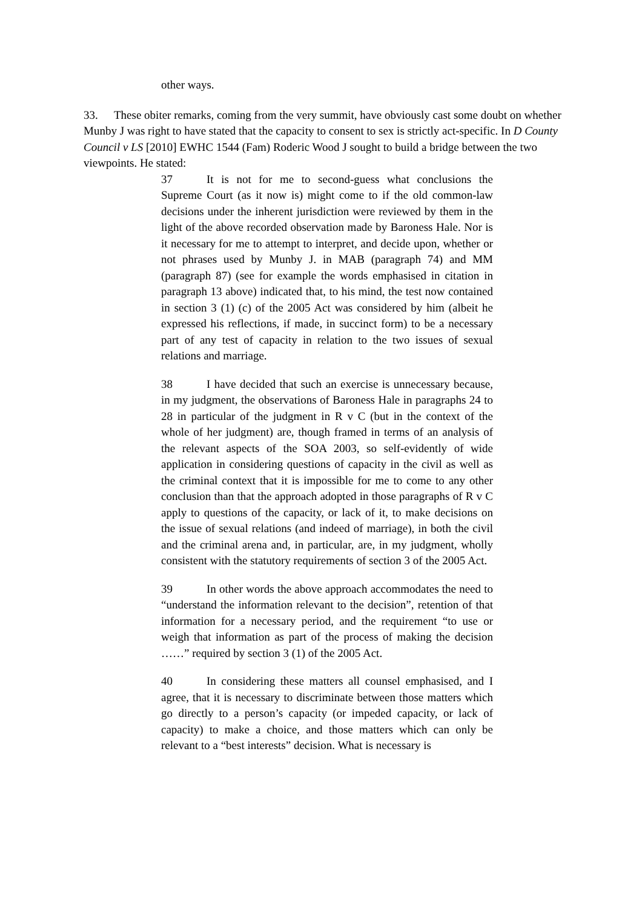other ways.
33. These obiter remarks, coming from the very summit, have obviously cast some doubt on whether Munby J was right to have stated that the capacity to consent to sex is strictly act-specific. In D County Council v LS [2010] EWHC 1544 (Fam) Roderic Wood J sought to build a bridge between the two viewpoints. He stated:
37 It is not for me to second-guess what conclusions the Supreme Court (as it now is) might come to if the old common-law decisions under the inherent jurisdiction were reviewed by them in the light of the above recorded observation made by Baroness Hale. Nor is it necessary for me to attempt to interpret, and decide upon, whether or not phrases used by Munby J. in MAB (paragraph 74) and MM (paragraph 87) (see for example the words emphasised in citation in paragraph 13 above) indicated that, to his mind, the test now contained in section 3 (1) (c) of the 2005 Act was considered by him (albeit he expressed his reflections, if made, in succinct form) to be a necessary part of any test of capacity in relation to the two issues of sexual relations and marriage.
38 I have decided that such an exercise is unnecessary because, in my judgment, the observations of Baroness Hale in paragraphs 24 to 28 in particular of the judgment in R v C (but in the context of the whole of her judgment) are, though framed in terms of an analysis of the relevant aspects of the SOA 2003, so self-evidently of wide application in considering questions of capacity in the civil as well as the criminal context that it is impossible for me to come to any other conclusion than that the approach adopted in those paragraphs of R v C apply to questions of the capacity, or lack of it, to make decisions on the issue of sexual relations (and indeed of marriage), in both the civil and the criminal arena and, in particular, are, in my judgment, wholly consistent with the statutory requirements of section 3 of the 2005 Act.
39 In other words the above approach accommodates the need to “understand the information relevant to the decision”, retention of that information for a necessary period, and the requirement “to use or weigh that information as part of the process of making the decision ……” required by section 3 (1) of the 2005 Act.
40 In considering these matters all counsel emphasised, and I agree, that it is necessary to discriminate between those matters which go directly to a person’s capacity (or impeded capacity, or lack of capacity) to make a choice, and those matters which can only be relevant to a “best interests” decision. What is necessary is